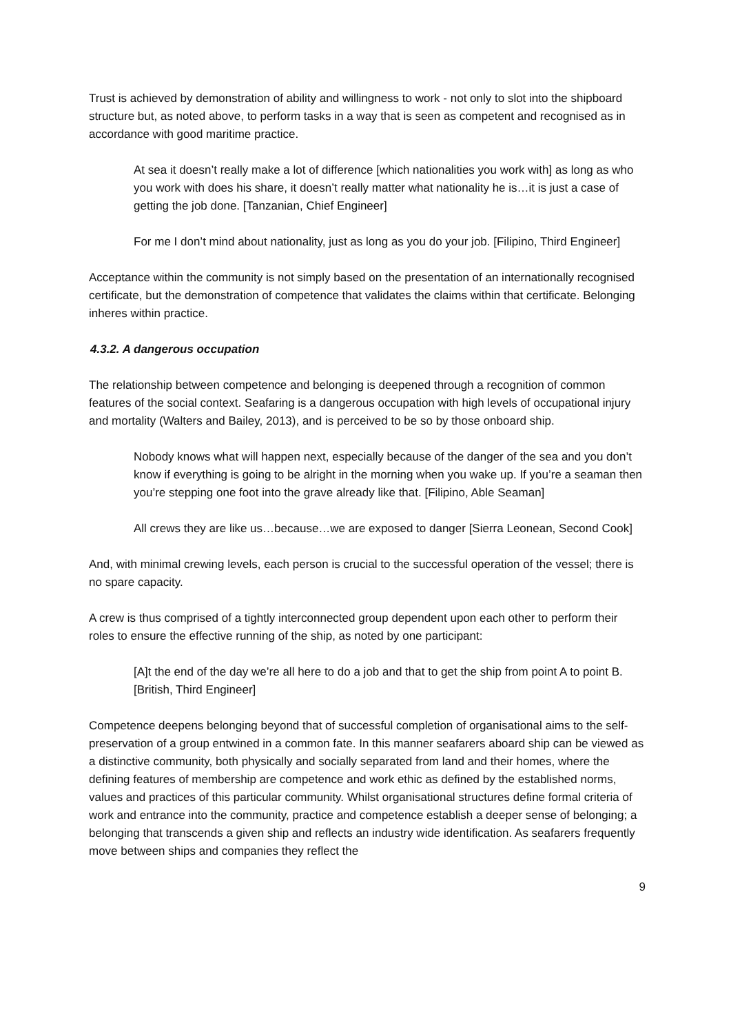Trust is achieved by demonstration of ability and willingness to work - not only to slot into the shipboard structure but, as noted above, to perform tasks in a way that is seen as competent and recognised as in accordance with good maritime practice.
At sea it doesn’t really make a lot of difference [which nationalities you work with] as long as who you work with does his share, it doesn’t really matter what nationality he is…it is just a case of getting the job done. [Tanzanian, Chief Engineer]
For me I don’t mind about nationality, just as long as you do your job. [Filipino, Third Engineer]
Acceptance within the community is not simply based on the presentation of an internationally recognised certificate, but the demonstration of competence that validates the claims within that certificate. Belonging inheres within practice.
4.3.2. A dangerous occupation
The relationship between competence and belonging is deepened through a recognition of common features of the social context. Seafaring is a dangerous occupation with high levels of occupational injury and mortality (Walters and Bailey, 2013), and is perceived to be so by those onboard ship.
Nobody knows what will happen next, especially because of the danger of the sea and you don’t know if everything is going to be alright in the morning when you wake up. If you’re a seaman then you’re stepping one foot into the grave already like that. [Filipino, Able Seaman]
All crews they are like us…because…we are exposed to danger [Sierra Leonean, Second Cook]
And, with minimal crewing levels, each person is crucial to the successful operation of the vessel; there is no spare capacity.
A crew is thus comprised of a tightly interconnected group dependent upon each other to perform their roles to ensure the effective running of the ship, as noted by one participant:
[A]t the end of the day we’re all here to do a job and that to get the ship from point A to point B. [British, Third Engineer]
Competence deepens belonging beyond that of successful completion of organisational aims to the self-preservation of a group entwined in a common fate. In this manner seafarers aboard ship can be viewed as a distinctive community, both physically and socially separated from land and their homes, where the defining features of membership are competence and work ethic as defined by the established norms, values and practices of this particular community. Whilst organisational structures define formal criteria of work and entrance into the community, practice and competence establish a deeper sense of belonging; a belonging that transcends a given ship and reflects an industry wide identification. As seafarers frequently move between ships and companies they reflect the
9